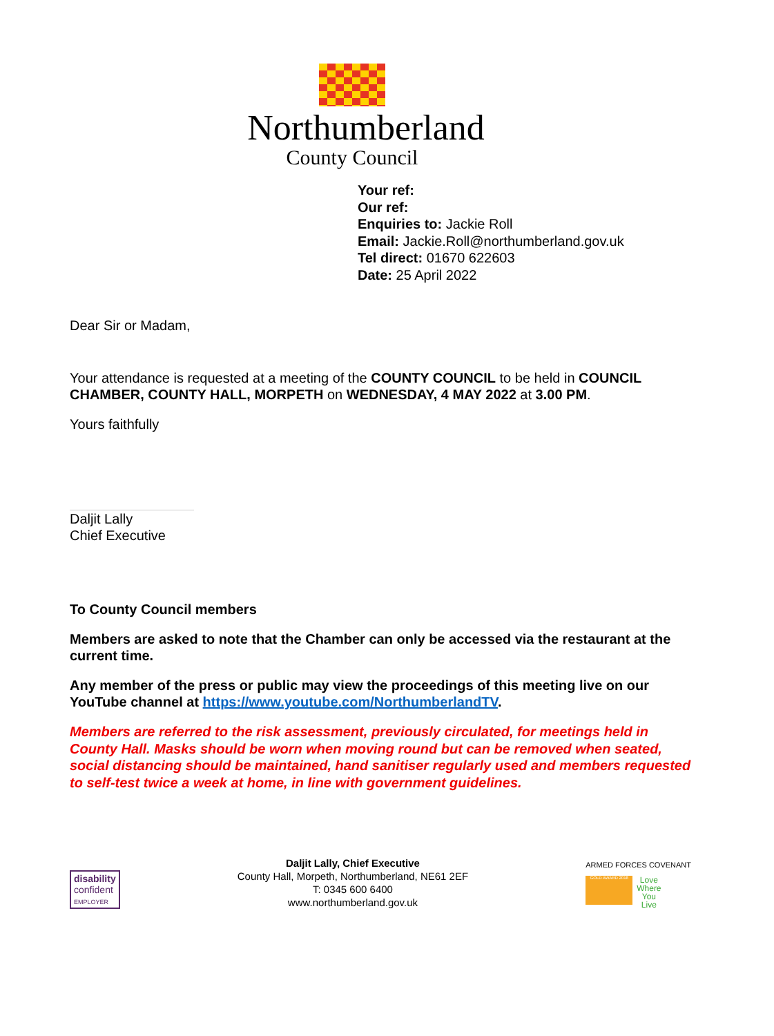Northumberland
County Council
Your ref:
Our ref:
Enquiries to: Jackie Roll
Email: Jackie.Roll@northumberland.gov.uk
Tel direct: 01670 622603
Date: 25 April 2022
Dear Sir or Madam,
Your attendance is requested at a meeting of the COUNTY COUNCIL to be held in COUNCIL CHAMBER, COUNTY HALL, MORPETH on WEDNESDAY, 4 MAY 2022 at 3.00 PM.
Yours faithfully
Daljit Lally
Chief Executive
To County Council members
Members are asked to note that the Chamber can only be accessed via the restaurant at the current time.
Any member of the press or public may view the proceedings of this meeting live on our YouTube channel at https://www.youtube.com/NorthumberlandTV.
Members are referred to the risk assessment, previously circulated, for meetings held in County Hall. Masks should be worn when moving round but can be removed when seated, social distancing should be maintained, hand sanitiser regularly used and members requested to self-test twice a week at home, in line with government guidelines.
disability
confident
EMPLOYER
Daljit Lally, Chief Executive
County Hall, Morpeth, Northumberland, NE61 2EF
T: 0345 600 6400
www.northumberland.gov.uk
ARMED FORCES COVENANT
GOLD AWARD 2018
Love
Where
You
Live